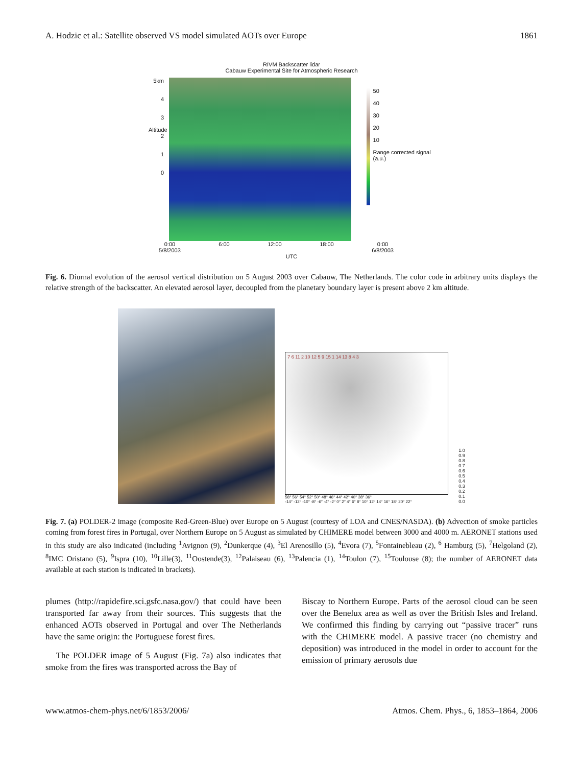A. Hodzic et al.: Satellite observed VS model simulated AOTs over Europe 1861
RIVM Backscatter lidar
Cabauw Experimental Site for Atmospheric Research
5km
4
3
Altitude
2
1
0
50
40
30
20
10
Range corrected signal (a.u.)
0:00
5/8/2003 6:00 12:00 18:00 0:00
6/8/2003
UTC
Fig. 6. Diurnal evolution of the aerosol vertical distribution on 5 August 2003 over Cabauw, The Netherlands. The color code in arbitrary units displays the relative strength of the backscatter. An elevated aerosol layer, decoupled from the planetary boundary layer is present above 2 km altitude.
7 6 11 2 10 12 5 9 15 1 14 13 8 4 3
58° 56° 54° 52° 50° 48° 46° 44° 42° 40° 38° 36°
-14° -12° -10° -8° -6° -4° -2° 0° 2° 4° 6° 8° 10° 12° 14° 16° 18° 20° 22°
1.0
0.9
0.8
0.7
0.6
0.5
0.4
0.3
0.2
0.1
0.0
Fig. 7. (a) POLDER-2 image (composite Red-Green-Blue) over Europe on 5 August (courtesy of LOA and CNES/NASDA). (b) Advection of smoke particles coming from forest fires in Portugal, over Northern Europe on 5 August as simulated by CHIMERE model between 3000 and 4000 m. AERONET stations used in this study are also indicated (including <sup>1</sup>Avignon (9), <sup>2</sup>Dunkerque (4), <sup>3</sup>El Arenosillo (5), <sup>4</sup>Evora (7), <sup>5</sup>Fontainebleau (2), <sup>6</sup> Hamburg (5), <sup>7</sup>Helgoland (2), <sup>8</sup>IMC Oristano (5), <sup>9</sup>Ispra (10), <sup>10</sup>Lille(3), <sup>11</sup>Oostende(3), <sup>12</sup>Palaiseau (6), <sup>13</sup>Palencia (1), <sup>14</sup>Toulon (7), <sup>15</sup>Toulouse (8); the number of AERONET data available at each station is indicated in brackets).
plumes (http://rapidefire.sci.gsfc.nasa.gov/) that could have been transported far away from their sources. This suggests that the enhanced AOTs observed in Portugal and over The Netherlands have the same origin: the Portuguese forest fires.
The POLDER image of 5 August (Fig. 7a) also indicates that smoke from the fires was transported across the Bay of
Biscay to Northern Europe. Parts of the aerosol cloud can be seen over the Benelux area as well as over the British Isles and Ireland. We confirmed this finding by carrying out “passive tracer” runs with the CHIMERE model. A passive tracer (no chemistry and deposition) was introduced in the model in order to account for the emission of primary aerosols due
www.atmos-chem-phys.net/6/1853/2006/ Atmos. Chem. Phys., 6, 1853–1864, 2006